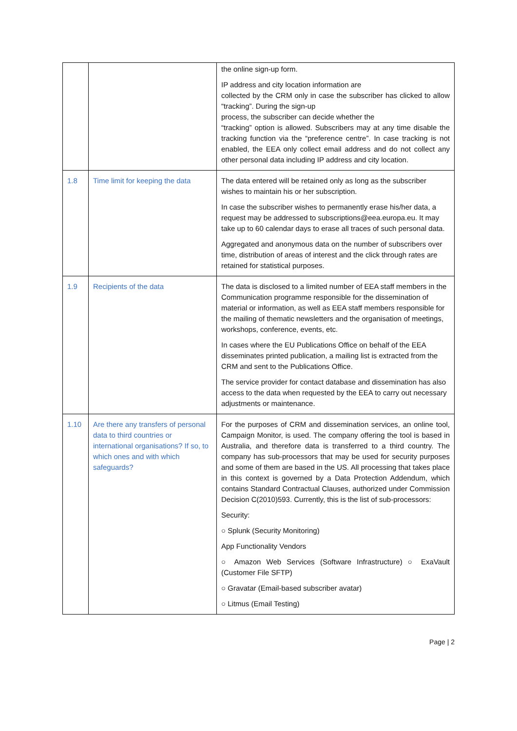| | | the online sign-up form. IP address and city location information are collected by the CRM only in case the subscriber has clicked to allow “tracking”. During the sign-up process, the subscriber can decide whether the “tracking” option is allowed. Subscribers may at any time disable the tracking function via the “preference centre”. In case tracking is not enabled, the EEA only collect email address and do not collect any other personal data including IP address and city location. |
| 1.8 | Time limit for keeping the data | The data entered will be retained only as long as the subscriber wishes to maintain his or her subscription. In case the subscriber wishes to permanently erase his/her data, a request may be addressed to subscriptions@eea.europa.eu. It may take up to 60 calendar days to erase all traces of such personal data. Aggregated and anonymous data on the number of subscribers over time, distribution of areas of interest and the click through rates are retained for statistical purposes. |
| 1.9 | Recipients of the data | The data is disclosed to a limited number of EEA staff members in the Communication programme responsible for the dissemination of material or information, as well as EEA staff members responsible for the mailing of thematic newsletters and the organisation of meetings, workshops, conference, events, etc. In cases where the EU Publications Office on behalf of the EEA disseminates printed publication, a mailing list is extracted from the CRM and sent to the Publications Office. The service provider for contact database and dissemination has also access to the data when requested by the EEA to carry out necessary adjustments or maintenance. |
| 1.10 | Are there any transfers of personal data to third countries or international organisations? If so, to which ones and with which safeguards? | For the purposes of CRM and dissemination services, an online tool, Campaign Monitor, is used. The company offering the tool is based in Australia, and therefore data is transferred to a third country. The company has sub-processors that may be used for security purposes and some of them are based in the US. All processing that takes place in this context is governed by a Data Protection Addendum, which contains Standard Contractual Clauses, authorized under Commission Decision C(2010)593. Currently, this is the list of sub-processors: Security: ○ Splunk (Security Monitoring) App Functionality Vendors ○ Amazon Web Services (Software Infrastructure) ○ ExaVault (Customer File SFTP) ○ Gravatar (Email-based subscriber avatar) ○ Litmus (Email Testing) |
Page | 2